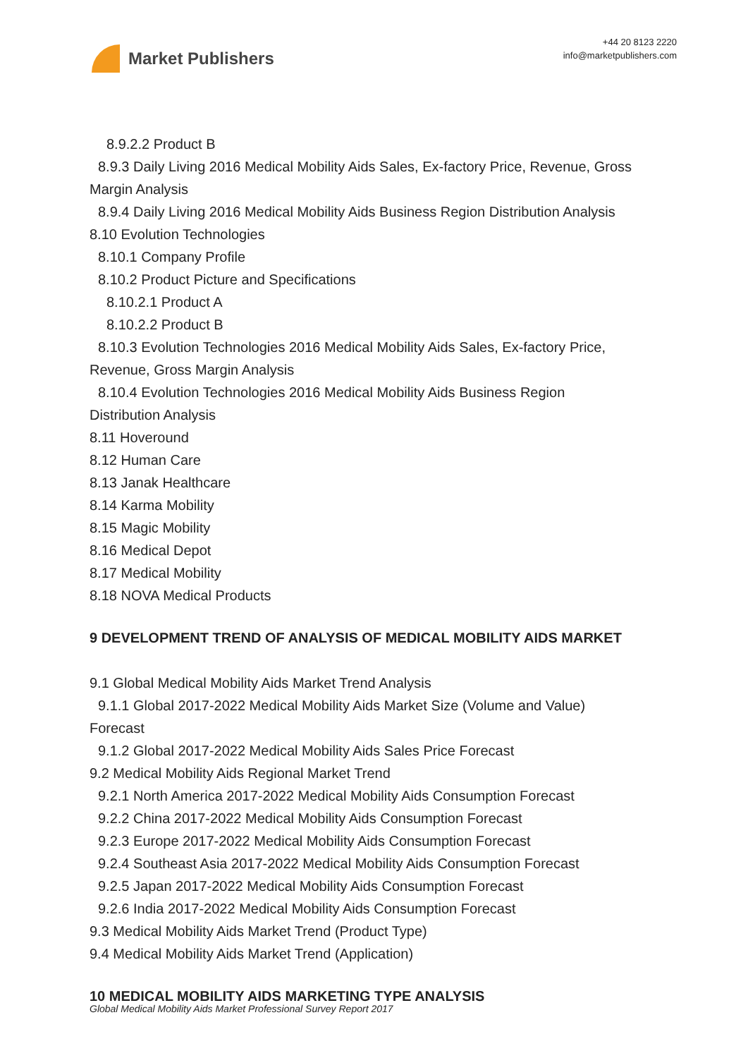Market Publishers
+44 20 8123 2220
info@marketpublishers.com
8.9.2.2 Product B
8.9.3 Daily Living 2016 Medical Mobility Aids Sales, Ex-factory Price, Revenue, Gross
Margin Analysis
8.9.4 Daily Living 2016 Medical Mobility Aids Business Region Distribution Analysis
8.10 Evolution Technologies
8.10.1 Company Profile
8.10.2 Product Picture and Specifications
8.10.2.1 Product A
8.10.2.2 Product B
8.10.3 Evolution Technologies 2016 Medical Mobility Aids Sales, Ex-factory Price,
Revenue, Gross Margin Analysis
8.10.4 Evolution Technologies 2016 Medical Mobility Aids Business Region
Distribution Analysis
8.11 Hoveround
8.12 Human Care
8.13 Janak Healthcare
8.14 Karma Mobility
8.15 Magic Mobility
8.16 Medical Depot
8.17 Medical Mobility
8.18 NOVA Medical Products
9 DEVELOPMENT TREND OF ANALYSIS OF MEDICAL MOBILITY AIDS MARKET
9.1 Global Medical Mobility Aids Market Trend Analysis
9.1.1 Global 2017-2022 Medical Mobility Aids Market Size (Volume and Value)
Forecast
9.1.2 Global 2017-2022 Medical Mobility Aids Sales Price Forecast
9.2 Medical Mobility Aids Regional Market Trend
9.2.1 North America 2017-2022 Medical Mobility Aids Consumption Forecast
9.2.2 China 2017-2022 Medical Mobility Aids Consumption Forecast
9.2.3 Europe 2017-2022 Medical Mobility Aids Consumption Forecast
9.2.4 Southeast Asia 2017-2022 Medical Mobility Aids Consumption Forecast
9.2.5 Japan 2017-2022 Medical Mobility Aids Consumption Forecast
9.2.6 India 2017-2022 Medical Mobility Aids Consumption Forecast
9.3 Medical Mobility Aids Market Trend (Product Type)
9.4 Medical Mobility Aids Market Trend (Application)
10 MEDICAL MOBILITY AIDS MARKETING TYPE ANALYSIS
Global Medical Mobility Aids Market Professional Survey Report 2017